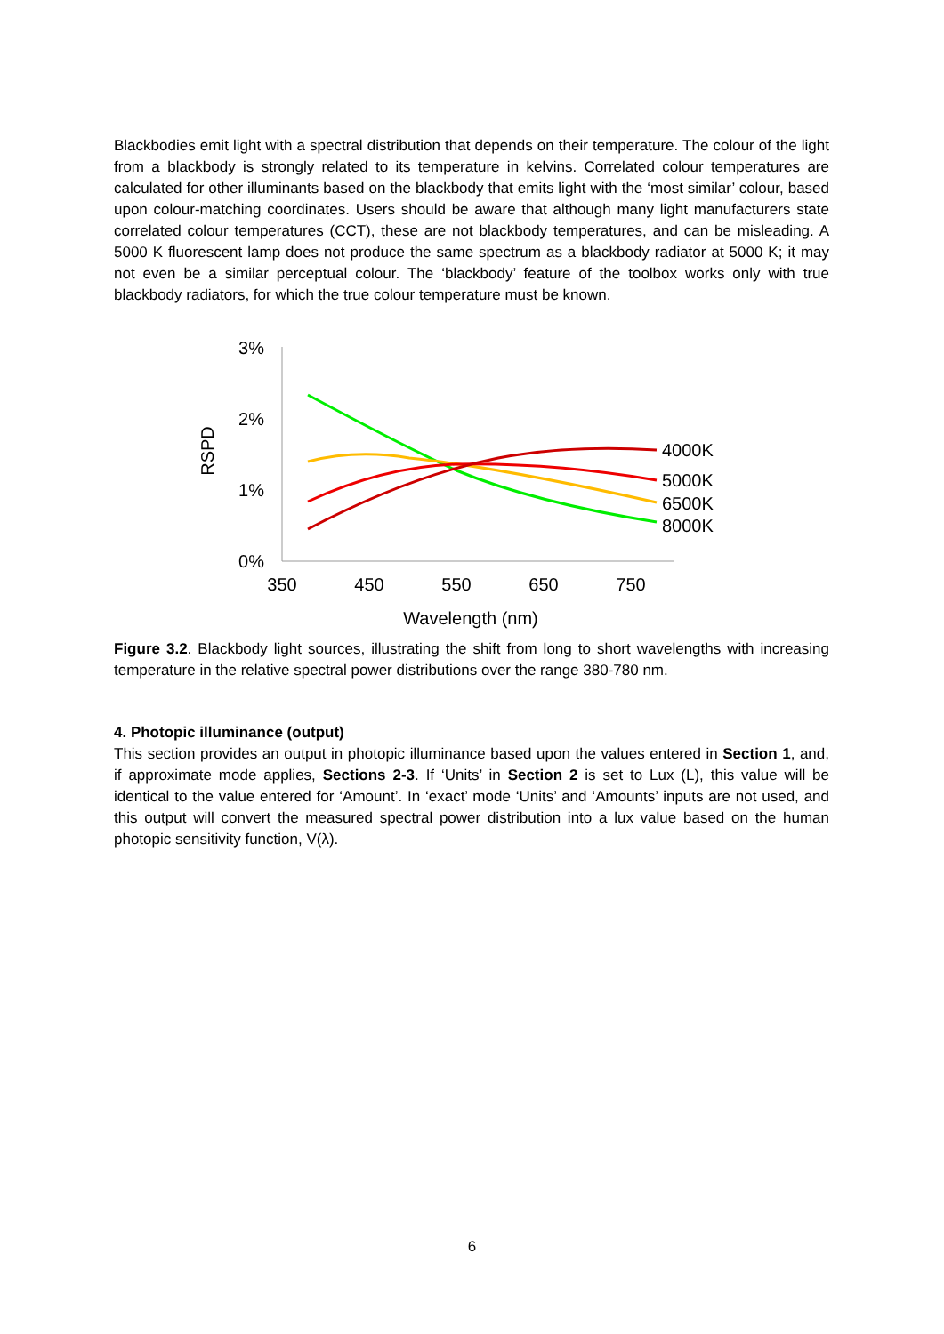Blackbodies emit light with a spectral distribution that depends on their temperature. The colour of the light from a blackbody is strongly related to its temperature in kelvins. Correlated colour temperatures are calculated for other illuminants based on the blackbody that emits light with the ‘most similar’ colour, based upon colour-matching coordinates. Users should be aware that although many light manufacturers state correlated colour temperatures (CCT), these are not blackbody temperatures, and can be misleading. A 5000 K fluorescent lamp does not produce the same spectrum as a blackbody radiator at 5000 K; it may not even be a similar perceptual colour. The ‘blackbody’ feature of the toolbox works only with true blackbody radiators, for which the true colour temperature must be known.
3%
2%
1%
0%
350
450
550
650
750
Wavelength (nm)
RSPD
4000K
5000K
6500K
8000K
Figure 3.2. Blackbody light sources, illustrating the shift from long to short wavelengths with increasing temperature in the relative spectral power distributions over the range 380-780 nm.
4. Photopic illuminance (output)
This section provides an output in photopic illuminance based upon the values entered in Section 1, and, if approximate mode applies, Sections 2-3. If ‘Units’ in Section 2 is set to Lux (L), this value will be identical to the value entered for ‘Amount’. In ‘exact’ mode ‘Units’ and ‘Amounts’ inputs are not used, and this output will convert the measured spectral power distribution into a lux value based on the human photopic sensitivity function, V(λ).
6